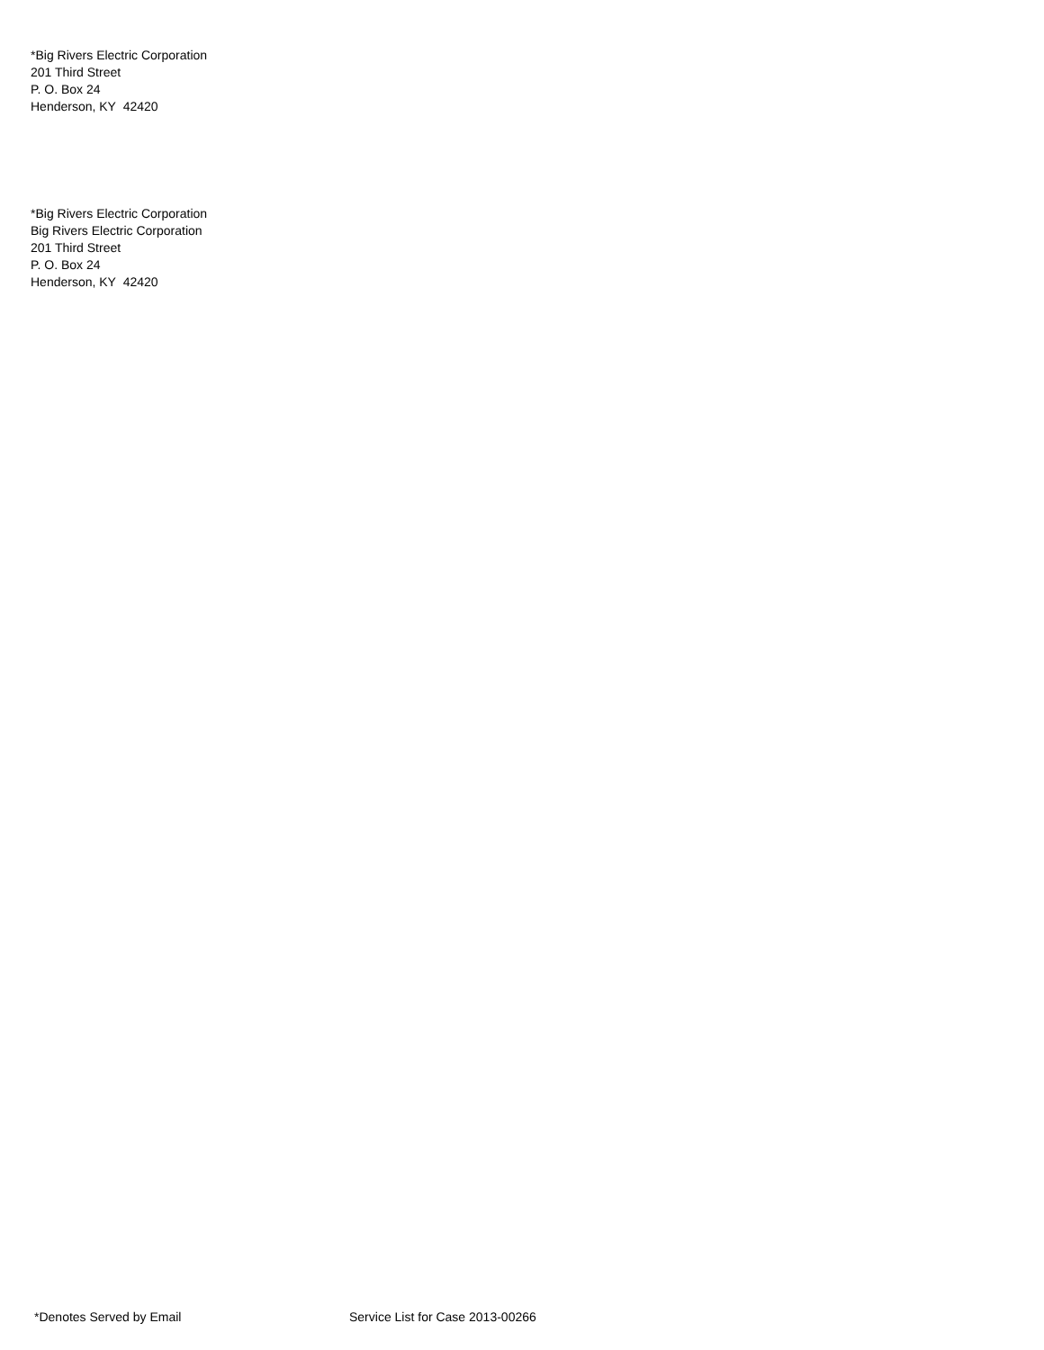*Big Rivers Electric Corporation
201 Third Street
P. O. Box 24
Henderson, KY 42420
*Big Rivers Electric Corporation
Big Rivers Electric Corporation
201 Third Street
P. O. Box 24
Henderson, KY 42420
*Denotes Served by Email Service List for Case 2013-00266